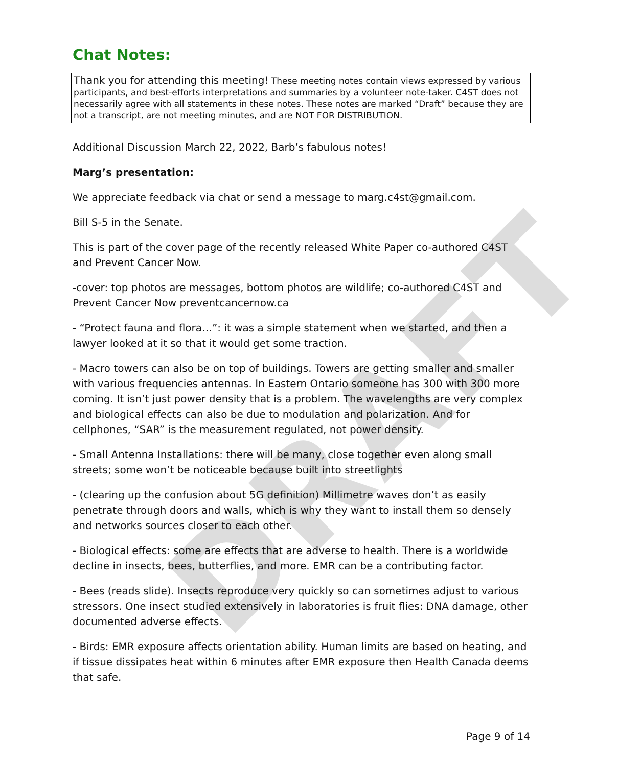DRAFT
Chat Notes:
Thank you for attending this meeting! These meeting notes contain views expressed by various participants, and best-efforts interpretations and summaries by a volunteer note-taker. C4ST does not necessarily agree with all statements in these notes. These notes are marked “Draft” because they are not a transcript, are not meeting minutes, and are NOT FOR DISTRIBUTION.
Additional Discussion March 22, 2022, Barb’s fabulous notes!
Marg’s presentation:
We appreciate feedback via chat or send a message to marg.c4st@gmail.com.
Bill S-5 in the Senate.
This is part of the cover page of the recently released White Paper co-authored C4ST and Prevent Cancer Now.
-cover: top photos are messages, bottom photos are wildlife; co-authored C4ST and Prevent Cancer Now preventcancernow.ca
- “Protect fauna and flora…”: it was a simple statement when we started, and then a lawyer looked at it so that it would get some traction.
- Macro towers can also be on top of buildings. Towers are getting smaller and smaller with various frequencies antennas. In Eastern Ontario someone has 300 with 300 more coming. It isn’t just power density that is a problem. The wavelengths are very complex and biological effects can also be due to modulation and polarization. And for cellphones, “SAR” is the measurement regulated, not power density.
- Small Antenna Installations: there will be many, close together even along small streets; some won’t be noticeable because built into streetlights
- (clearing up the confusion about 5G definition) Millimetre waves don’t as easily penetrate through doors and walls, which is why they want to install them so densely and networks sources closer to each other.
- Biological effects: some are effects that are adverse to health. There is a worldwide decline in insects, bees, butterflies, and more. EMR can be a contributing factor.
- Bees (reads slide). Insects reproduce very quickly so can sometimes adjust to various stressors. One insect studied extensively in laboratories is fruit flies: DNA damage, other documented adverse effects.
- Birds: EMR exposure affects orientation ability. Human limits are based on heating, and if tissue dissipates heat within 6 minutes after EMR exposure then Health Canada deems that safe.
Page 9 of 14